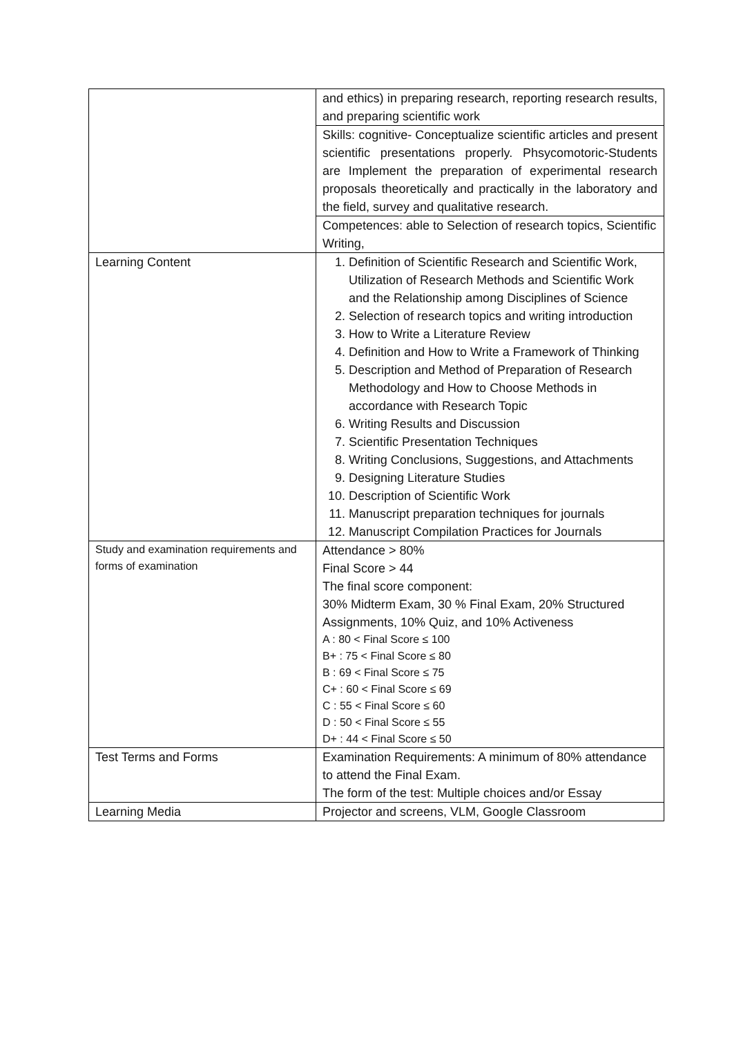| | and ethics) in preparing research, reporting research results, and preparing scientific work |
| | Skills: cognitive- Conceptualize scientific articles and present scientific presentations properly. Phsycomotoric-Students are Implement the preparation of experimental research proposals theoretically and practically in the laboratory and the field, survey and qualitative research. |
| | Competences: able to Selection of research topics, Scientific Writing, |
| Learning Content | 1. Definition of Scientific Research and Scientific Work, Utilization of Research Methods and Scientific Work and the Relationship among Disciplines of Science 2. Selection of research topics and writing introduction 3. How to Write a Literature Review 4. Definition and How to Write a Framework of Thinking 5. Description and Method of Preparation of Research Methodology and How to Choose Methods in accordance with Research Topic 6. Writing Results and Discussion 7. Scientific Presentation Techniques 8. Writing Conclusions, Suggestions, and Attachments 9. Designing Literature Studies 10. Description of Scientific Work 11. Manuscript preparation techniques for journals 12. Manuscript Compilation Practices for Journals |
| Study and examination requirements and forms of examination | Attendance > 80% Final Score > 44 The final score component: 30% Midterm Exam, 30 % Final Exam, 20% Structured Assignments, 10% Quiz, and 10% Activeness A : 80 < Final Score ≤ 100 B+ : 75 < Final Score ≤ 80 B : 69 < Final Score ≤ 75 C+ : 60 < Final Score ≤ 69 C : 55 < Final Score ≤ 60 D : 50 < Final Score ≤ 55 D+ : 44 < Final Score ≤ 50 |
| Test Terms and Forms | Examination Requirements: A minimum of 80% attendance to attend the Final Exam. The form of the test: Multiple choices and/or Essay |
| Learning Media | Projector and screens, VLM, Google Classroom |